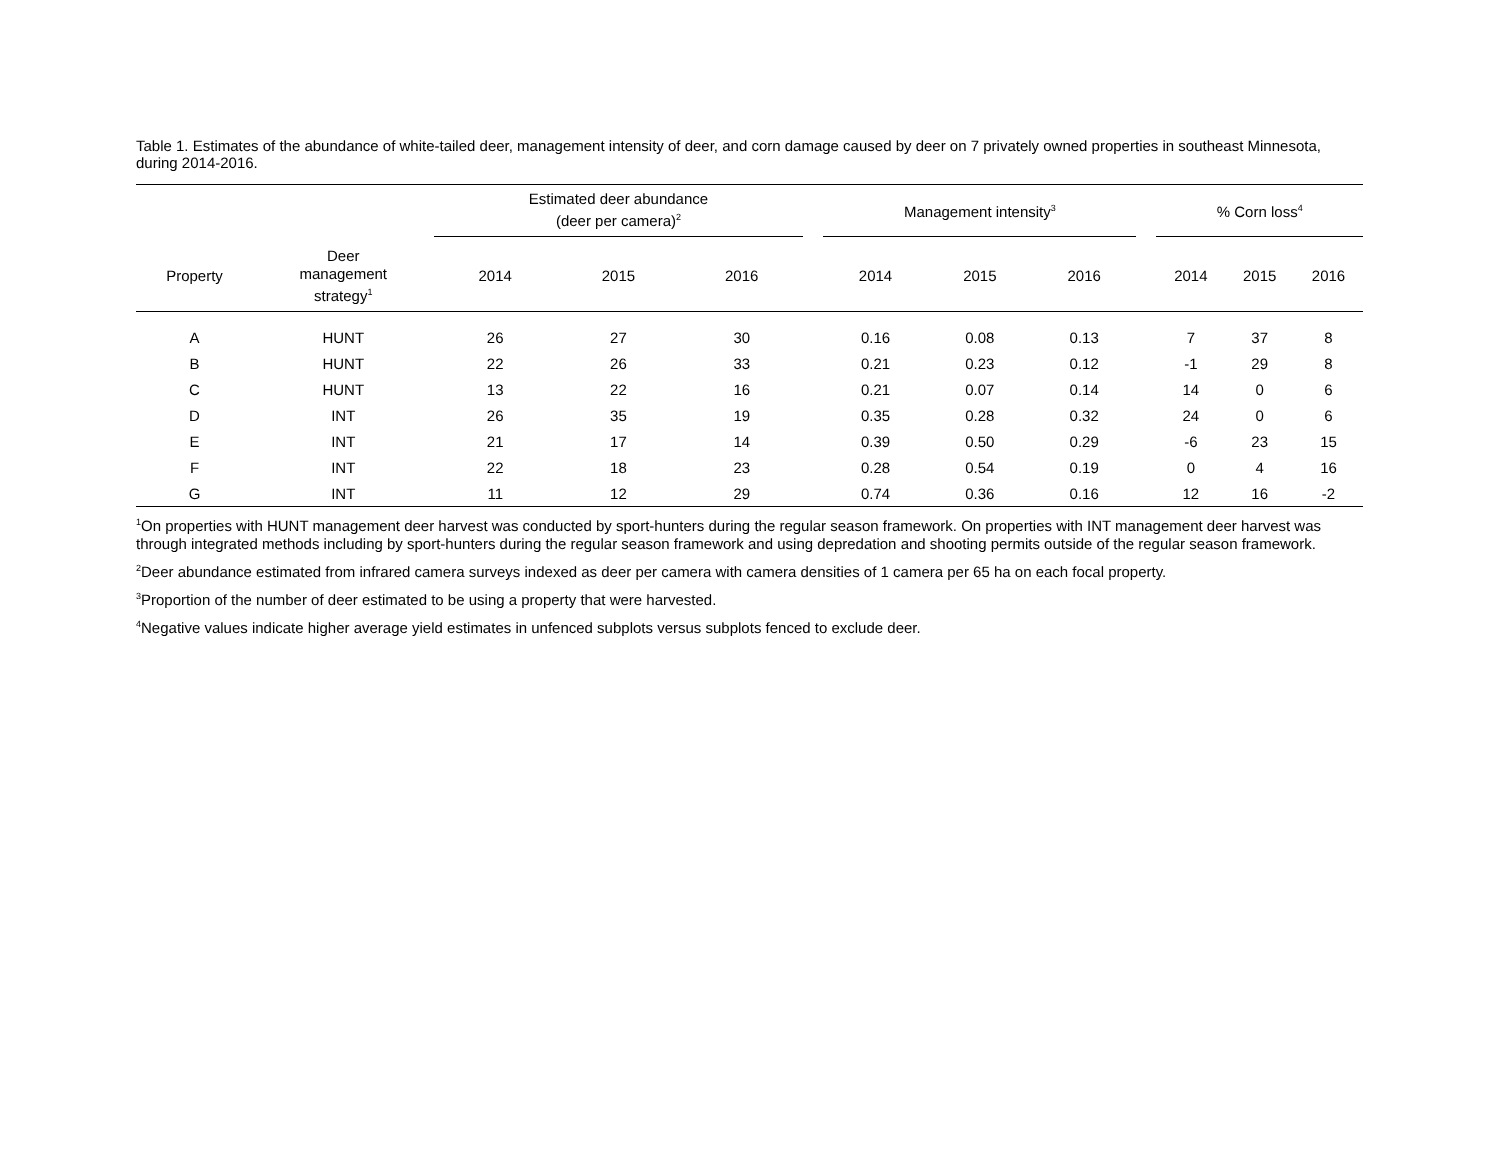Table 1. Estimates of the abundance of white-tailed deer, management intensity of deer, and corn damage caused by deer on 7 privately owned properties in southeast Minnesota, during 2014-2016.
| | | Estimated deer abundance (deer per camera)<sup>2</sup> | | | | Management intensity<sup>3</sup> | | | | % Corn loss<sup>4</sup> | | |
| --- | --- | --- | --- | --- | --- | --- | --- | --- | --- | --- | --- | --- |
| Property | Deer management strategy<sup>1</sup> | 2014 | 2015 | 2016 | | 2014 | 2015 | 2016 | | 2014 | 2015 | 2016 |
| A | HUNT | 26 | 27 | 30 | | 0.16 | 0.08 | 0.13 | | 7 | 37 | 8 |
| B | HUNT | 22 | 26 | 33 | | 0.21 | 0.23 | 0.12 | | -1 | 29 | 8 |
| C | HUNT | 13 | 22 | 16 | | 0.21 | 0.07 | 0.14 | | 14 | 0 | 6 |
| D | INT | 26 | 35 | 19 | | 0.35 | 0.28 | 0.32 | | 24 | 0 | 6 |
| E | INT | 21 | 17 | 14 | | 0.39 | 0.50 | 0.29 | | -6 | 23 | 15 |
| F | INT | 22 | 18 | 23 | | 0.28 | 0.54 | 0.19 | | 0 | 4 | 16 |
| G | INT | 11 | 12 | 29 | | 0.74 | 0.36 | 0.16 | | 12 | 16 | -2 |
<sup>1</sup> On properties with HUNT management deer harvest was conducted by sport-hunters during the regular season framework. On properties with INT management deer harvest was through integrated methods including by sport-hunters during the regular season framework and using depredation and shooting permits outside of the regular season framework.
<sup>2</sup> Deer abundance estimated from infrared camera surveys indexed as deer per camera with camera densities of 1 camera per 65 ha on each focal property.
<sup>3</sup> Proportion of the number of deer estimated to be using a property that were harvested.
<sup>4</sup> Negative values indicate higher average yield estimates in unfenced subplots versus subplots fenced to exclude deer.